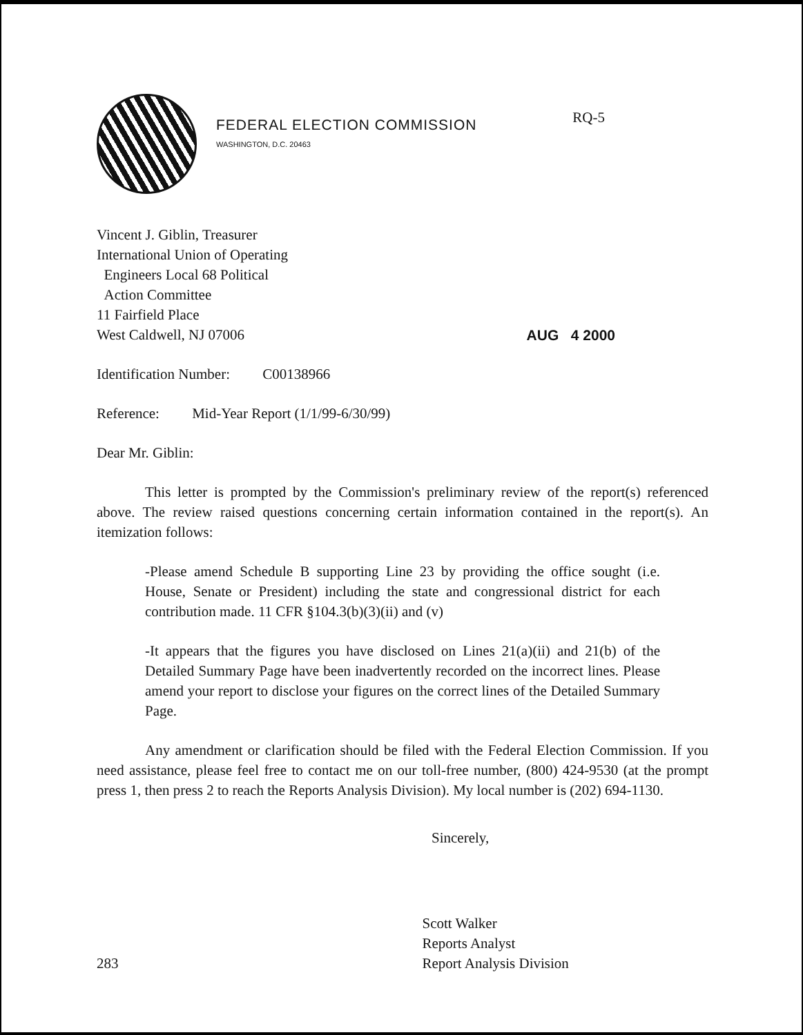FEDERAL ELECTION COMMISSION
WASHINGTON, D.C. 20463
RQ-5
Vincent J. Giblin, Treasurer
International Union of Operating
Engineers Local 68 Political
Action Committee
11 Fairfield Place
West Caldwell, NJ 07006
AUG 4 2000
Identification Number: C00138966
Reference: Mid-Year Report (1/1/99-6/30/99)
Dear Mr. Giblin:
This letter is prompted by the Commission's preliminary review of the report(s) referenced above. The review raised questions concerning certain information contained in the report(s). An itemization follows:
-Please amend Schedule B supporting Line 23 by providing the office sought (i.e. House, Senate or President) including the state and congressional district for each contribution made. 11 CFR §104.3(b)(3)(ii) and (v)
-It appears that the figures you have disclosed on Lines 21(a)(ii) and 21(b) of the Detailed Summary Page have been inadvertently recorded on the incorrect lines. Please amend your report to disclose your figures on the correct lines of the Detailed Summary Page.
Any amendment or clarification should be filed with the Federal Election Commission. If you need assistance, please feel free to contact me on our toll-free number, (800) 424-9530 (at the prompt press 1, then press 2 to reach the Reports Analysis Division). My local number is (202) 694-1130.
Sincerely,
283 Scott Walker
Reports Analyst
Report Analysis Division